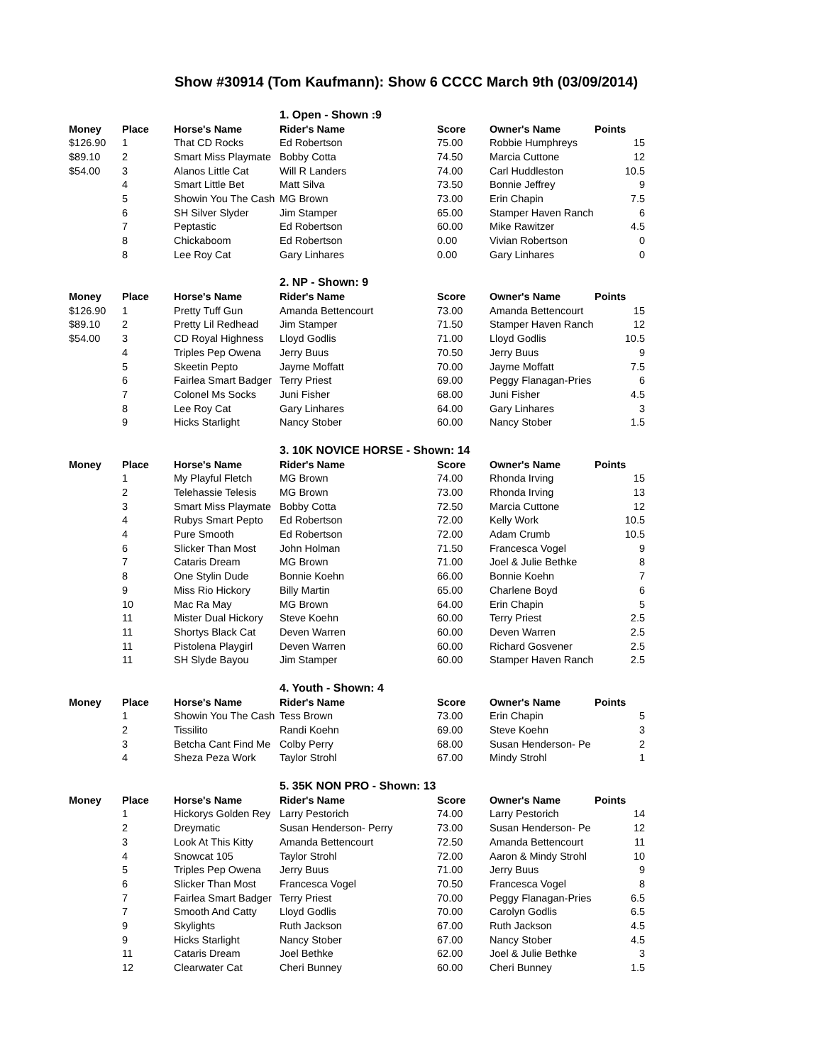Show #30914 (Tom Kaufmann): Show 6 CCCC March 9th (03/09/2014)
| | | | 1. Open - Shown :9 | | | |
| Money | Place | Horse's Name | Rider's Name | Score | Owner's Name | Points |
| $126.90 | 1 | That CD Rocks | Ed Robertson | 75.00 | Robbie Humphreys | 15 |
| $89.10 | 2 | Smart Miss Playmate | Bobby Cotta | 74.50 | Marcia Cuttone | 12 |
| $54.00 | 3 | Alanos Little Cat | Will R Landers | 74.00 | Carl Huddleston | 10.5 |
| | 4 | Smart Little Bet | Matt Silva | 73.50 | Bonnie Jeffrey | 9 |
| | 5 | Showin You The Cash | MG Brown | 73.00 | Erin Chapin | 7.5 |
| | 6 | SH Silver Slyder | Jim Stamper | 65.00 | Stamper Haven Ranch | 6 |
| | 7 | Peptastic | Ed Robertson | 60.00 | Mike Rawitzer | 4.5 |
| | 8 | Chickaboom | Ed Robertson | 0.00 | Vivian Robertson | 0 |
| | 8 | Lee Roy Cat | Gary Linhares | 0.00 | Gary Linhares | 0 |
| | | | 2. NP - Shown: 9 | | | |
| Money | Place | Horse's Name | Rider's Name | Score | Owner's Name | Points |
| $126.90 | 1 | Pretty Tuff Gun | Amanda Bettencourt | 73.00 | Amanda Bettencourt | 15 |
| $89.10 | 2 | Pretty Lil Redhead | Jim Stamper | 71.50 | Stamper Haven Ranch | 12 |
| $54.00 | 3 | CD Royal Highness | Lloyd Godlis | 71.00 | Lloyd Godlis | 10.5 |
| | 4 | Triples Pep Owena | Jerry Buus | 70.50 | Jerry Buus | 9 |
| | 5 | Skeetin Pepto | Jayme Moffatt | 70.00 | Jayme Moffatt | 7.5 |
| | 6 | Fairlea Smart Badger | Terry Priest | 69.00 | Peggy Flanagan-Pries | 6 |
| | 7 | Colonel Ms Socks | Juni Fisher | 68.00 | Juni Fisher | 4.5 |
| | 8 | Lee Roy Cat | Gary Linhares | 64.00 | Gary Linhares | 3 |
| | 9 | Hicks Starlight | Nancy Stober | 60.00 | Nancy Stober | 1.5 |
| | | | 3. 10K NOVICE HORSE - Shown: 14 | | | |
| Money | Place | Horse's Name | Rider's Name | Score | Owner's Name | Points |
| | 1 | My Playful Fletch | MG Brown | 74.00 | Rhonda Irving | 15 |
| | 2 | Telehassie Telesis | MG Brown | 73.00 | Rhonda Irving | 13 |
| | 3 | Smart Miss Playmate | Bobby Cotta | 72.50 | Marcia Cuttone | 12 |
| | 4 | Rubys Smart Pepto | Ed Robertson | 72.00 | Kelly Work | 10.5 |
| | 4 | Pure Smooth | Ed Robertson | 72.00 | Adam Crumb | 10.5 |
| | 6 | Slicker Than Most | John Holman | 71.50 | Francesca Vogel | 9 |
| | 7 | Cataris Dream | MG Brown | 71.00 | Joel & Julie Bethke | 8 |
| | 8 | One Stylin Dude | Bonnie Koehn | 66.00 | Bonnie Koehn | 7 |
| | 9 | Miss Rio Hickory | Billy Martin | 65.00 | Charlene Boyd | 6 |
| | 10 | Mac Ra May | MG Brown | 64.00 | Erin Chapin | 5 |
| | 11 | Mister Dual Hickory | Steve Koehn | 60.00 | Terry Priest | 2.5 |
| | 11 | Shortys Black Cat | Deven Warren | 60.00 | Deven Warren | 2.5 |
| | 11 | Pistolena Playgirl | Deven Warren | 60.00 | Richard Gosvener | 2.5 |
| | 11 | SH Slyde Bayou | Jim Stamper | 60.00 | Stamper Haven Ranch | 2.5 |
| | | | 4. Youth - Shown: 4 | | | |
| Money | Place | Horse's Name | Rider's Name | Score | Owner's Name | Points |
| | 1 | Showin You The Cash | Tess Brown | 73.00 | Erin Chapin | 5 |
| | 2 | Tissilito | Randi Koehn | 69.00 | Steve Koehn | 3 |
| | 3 | Betcha Cant Find Me | Colby Perry | 68.00 | Susan Henderson- Pe | 2 |
| | 4 | Sheza Peza Work | Taylor Strohl | 67.00 | Mindy Strohl | 1 |
| | | | 5. 35K NON PRO - Shown: 13 | | | |
| Money | Place | Horse's Name | Rider's Name | Score | Owner's Name | Points |
| | 1 | Hickorys Golden Rey | Larry Pestorich | 74.00 | Larry Pestorich | 14 |
| | 2 | Dreymatic | Susan Henderson- Perry | 73.00 | Susan Henderson- Pe | 12 |
| | 3 | Look At This Kitty | Amanda Bettencourt | 72.50 | Amanda Bettencourt | 11 |
| | 4 | Snowcat 105 | Taylor Strohl | 72.00 | Aaron & Mindy Strohl | 10 |
| | 5 | Triples Pep Owena | Jerry Buus | 71.00 | Jerry Buus | 9 |
| | 6 | Slicker Than Most | Francesca Vogel | 70.50 | Francesca Vogel | 8 |
| | 7 | Fairlea Smart Badger | Terry Priest | 70.00 | Peggy Flanagan-Pries | 6.5 |
| | 7 | Smooth And Catty | Lloyd Godlis | 70.00 | Carolyn Godlis | 6.5 |
| | 9 | Skylights | Ruth Jackson | 67.00 | Ruth Jackson | 4.5 |
| | 9 | Hicks Starlight | Nancy Stober | 67.00 | Nancy Stober | 4.5 |
| | 11 | Cataris Dream | Joel Bethke | 62.00 | Joel & Julie Bethke | 3 |
| | 12 | Clearwater Cat | Cheri Bunney | 60.00 | Cheri Bunney | 1.5 |